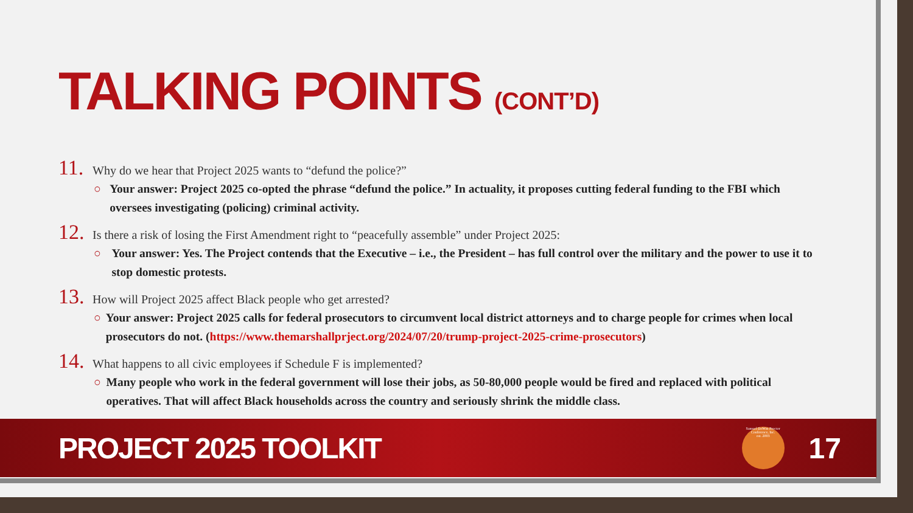TALKING POINTS (CONT’D)
11. Why do we hear that Project 2025 wants to “defund the police?”
○ Your answer: Project 2025 co-opted the phrase “defund the police.” In actuality, it proposes cutting federal funding to the FBI which oversees investigating (policing) criminal activity.
12. Is there a risk of losing the First Amendment right to “peacefully assemble” under Project 2025:
○ Your answer: Yes. The Project contends that the Executive – i.e., the President – has full control over the military and the power to use it to stop domestic protests.
13. How will Project 2025 affect Black people who get arrested?
○ Your answer: Project 2025 calls for federal prosecutors to circumvent local district attorneys and to charge people for crimes when local prosecutors do not. (https://www.themarshallprject.org/2024/07/20/trump-project-2025-crime-prosecutors)
14. What happens to all civic employees if Schedule F is implemented?
○ Many people who work in the federal government will lose their jobs, as 50-80,000 people would be fired and replaced with political operatives. That will affect Black households across the country and seriously shrink the middle class.
PROJECT 2025 TOOLKIT
Samuel DeWitt Proctor Conference, Inc.
est. 2003
17